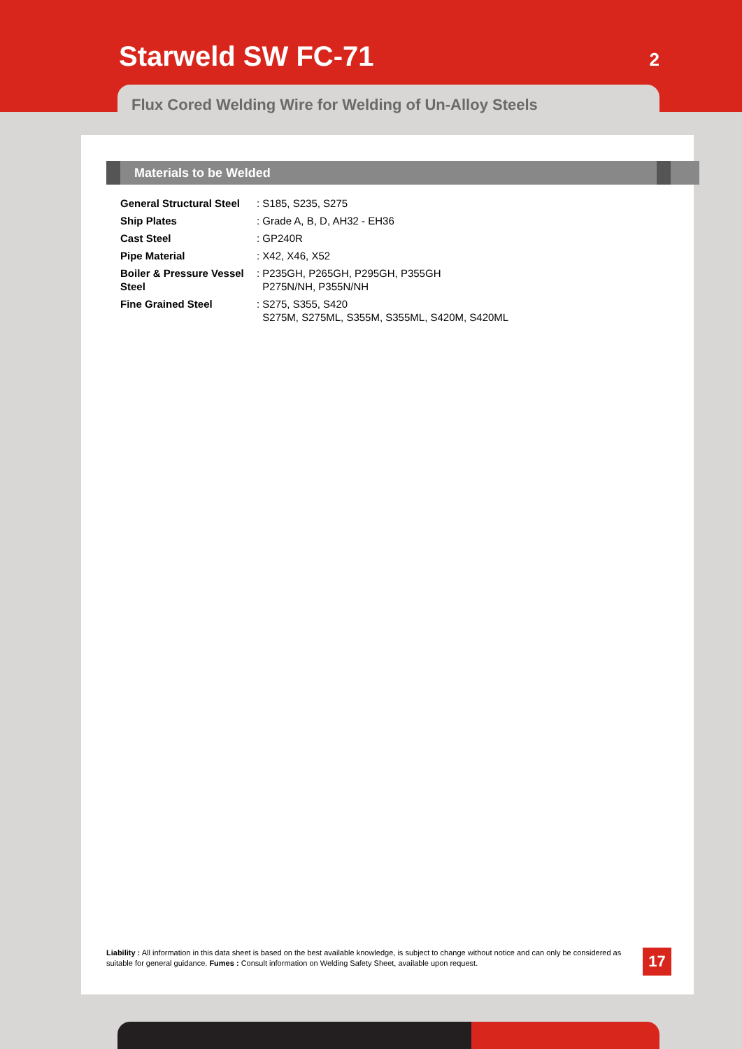Starweld SW FC-71
2
Flux Cored Welding Wire for Welding of Un-Alloy Steels
Materials to be Welded
| General Structural Steel | : S185, S235, S275 |
| Ship Plates | : Grade A, B, D, AH32 - EH36 |
| Cast Steel | : GP240R |
| Pipe Material | : X42, X46, X52 |
| Boiler & Pressure Vessel Steel | : P235GH, P265GH, P295GH, P355GH P275N/NH, P355N/NH |
| Fine Grained Steel | : S275, S355, S420 S275M, S275ML, S355M, S355ML, S420M, S420ML |
Liability : All information in this data sheet is based on the best available knowledge, is subject to change without notice and can only be considered as suitable for general guidance. Fumes : Consult information on Welding Safety Sheet, available upon request.
17